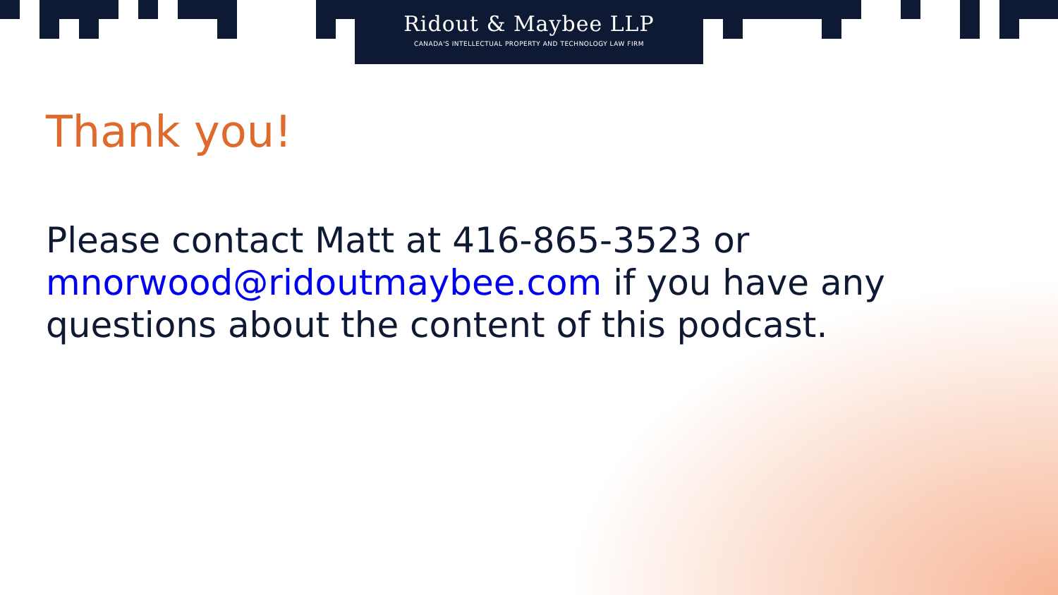Ridout & Maybee LLP
CANADA'S INTELLECTUAL PROPERTY AND TECHNOLOGY LAW FIRM
Thank you!
Please contact Matt at 416-865-3523 or mnorwood@ridoutmaybee.com if you have any questions about the content of this podcast.